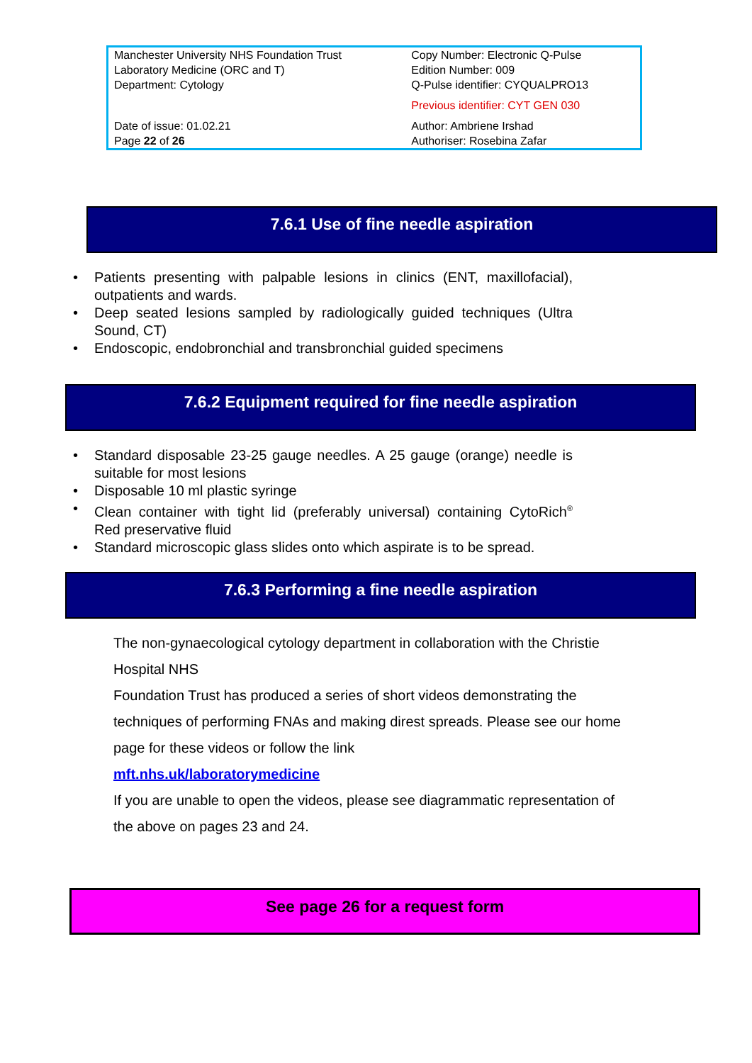| Manchester University NHS Foundation Trust Laboratory Medicine (ORC and T) Department: Cytology | Copy Number: Electronic Q-Pulse Edition Number: 009 Q-Pulse identifier: CYQUALPRO13 Previous identifier: CYT GEN 030 |
| Date of issue: 01.02.21 Page 22 of 26 | Author: Ambriene Irshad Authoriser: Rosebina Zafar |
7.6.1 Use of fine needle aspiration
• Patients presenting with palpable lesions in clinics (ENT, maxillofacial), outpatients and wards.
• Deep seated lesions sampled by radiologically guided techniques (Ultra Sound, CT)
• Endoscopic, endobronchial and transbronchial guided specimens
7.6.2 Equipment required for fine needle aspiration
• Standard disposable 23-25 gauge needles. A 25 gauge (orange) needle is suitable for most lesions
• Disposable 10 ml plastic syringe
• Clean container with tight lid (preferably universal) containing CytoRich<sup>®</sup> Red preservative fluid
• Standard microscopic glass slides onto which aspirate is to be spread.
7.6.3 Performing a fine needle aspiration
The non-gynaecological cytology department in collaboration with the Christie Hospital NHS
Foundation Trust has produced a series of short videos demonstrating the techniques of performing FNAs and making direst spreads. Please see our home page for these videos or follow the link
mft.nhs.uk/laboratorymedicine
If you are unable to open the videos, please see diagrammatic representation of the above on pages 23 and 24.
See page 26 for a request form